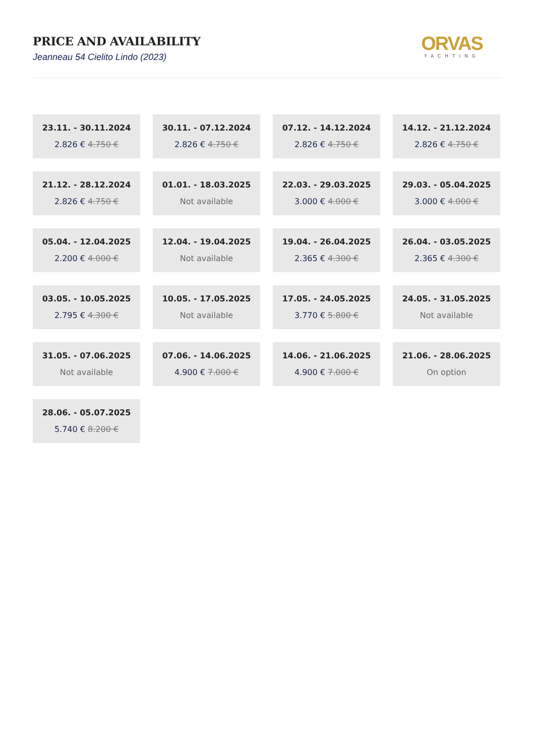PRICE AND AVAILABILITY
Jeanneau 54 Cielito Lindo (2023)
ORVAS
YACHTING
23.11. - 30.11.2024
2.826 € 4.750 €
30.11. - 07.12.2024
2.826 € 4.750 €
07.12. - 14.12.2024
2.826 € 4.750 €
14.12. - 21.12.2024
2.826 € 4.750 €
21.12. - 28.12.2024
2.826 € 4.750 €
01.01. - 18.03.2025
Not available
22.03. - 29.03.2025
3.000 € 4.000 €
29.03. - 05.04.2025
3.000 € 4.000 €
05.04. - 12.04.2025
2.200 € 4.000 €
12.04. - 19.04.2025
Not available
19.04. - 26.04.2025
2.365 € 4.300 €
26.04. - 03.05.2025
2.365 € 4.300 €
03.05. - 10.05.2025
2.795 € 4.300 €
10.05. - 17.05.2025
Not available
17.05. - 24.05.2025
3.770 € 5.800 €
24.05. - 31.05.2025
Not available
31.05. - 07.06.2025
Not available
07.06. - 14.06.2025
4.900 € 7.000 €
14.06. - 21.06.2025
4.900 € 7.000 €
21.06. - 28.06.2025
On option
28.06. - 05.07.2025
5.740 € 8.200 €